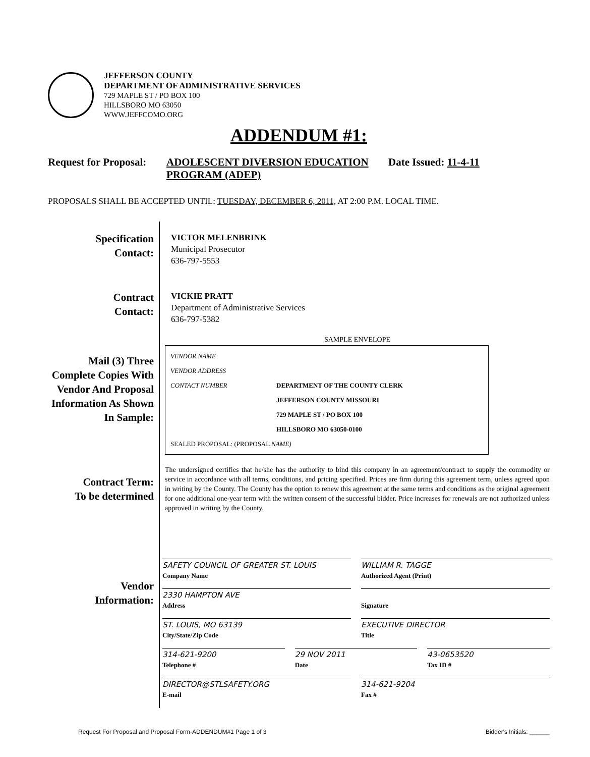JEFFERSON COUNTY
DEPARTMENT OF ADMINISTRATIVE SERVICES
729 MAPLE ST / PO BOX 100
HILLSBORO MO 63050
WWW.JEFFCOMO.ORG
ADDENDUM #1:
Request for Proposal:
ADOLESCENT DIVERSION EDUCATION PROGRAM (ADEP)
Date Issued: 11-4-11
PROPOSALS SHALL BE ACCEPTED UNTIL: TUESDAY, DECEMBER 6, 2011, AT 2:00 P.M. LOCAL TIME.
Specification
Contact:
VICTOR MELENBRINK
Municipal Prosecutor
636-797-5553
Contract
Contact:
VICKIE PRATT
Department of Administrative Services
636-797-5382
Mail (3) Three Complete Copies With Vendor And Proposal Information As Shown In Sample:
SAMPLE ENVELOPE
VENDOR NAME
VENDOR ADDRESS
CONTACT NUMBER DEPARTMENT OF THE COUNTY CLERK
JEFFERSON COUNTY MISSOURI
729 MAPLE ST / PO BOX 100
HILLSBORO MO 63050-0100
SEALED PROPOSAL: (PROPOSAL NAME)
Contract Term:
To be determined
The undersigned certifies that he/she has the authority to bind this company in an agreement/contract to supply the commodity or service in accordance with all terms, conditions, and pricing specified. Prices are firm during this agreement term, unless agreed upon in writing by the County. The County has the option to renew this agreement at the same terms and conditions as the original agreement for one additional one-year term with the written consent of the successful bidder. Price increases for renewals are not authorized unless approved in writing by the County.
Vendor
Information:
SAFETY COUNCIL OF GREATER ST. LOUIS
Company Name
WILLIAM R. TAGGE
Authorized Agent (Print)
2330 HAMPTON AVE
Address
Signature
ST. LOUIS, MO 63139
City/State/Zip Code
EXECUTIVE DIRECTOR
Title
314-621-9200
Telephone #
29 NOV 2011
Date
43-0653520
Tax ID #
DIRECTOR@STLSAFETY.ORG
E-mail
314-621-9204
Fax #
Request For Proposal and Proposal Form-ADDENDUM#1 Page 1 of 3 Bidder's Initials: ______